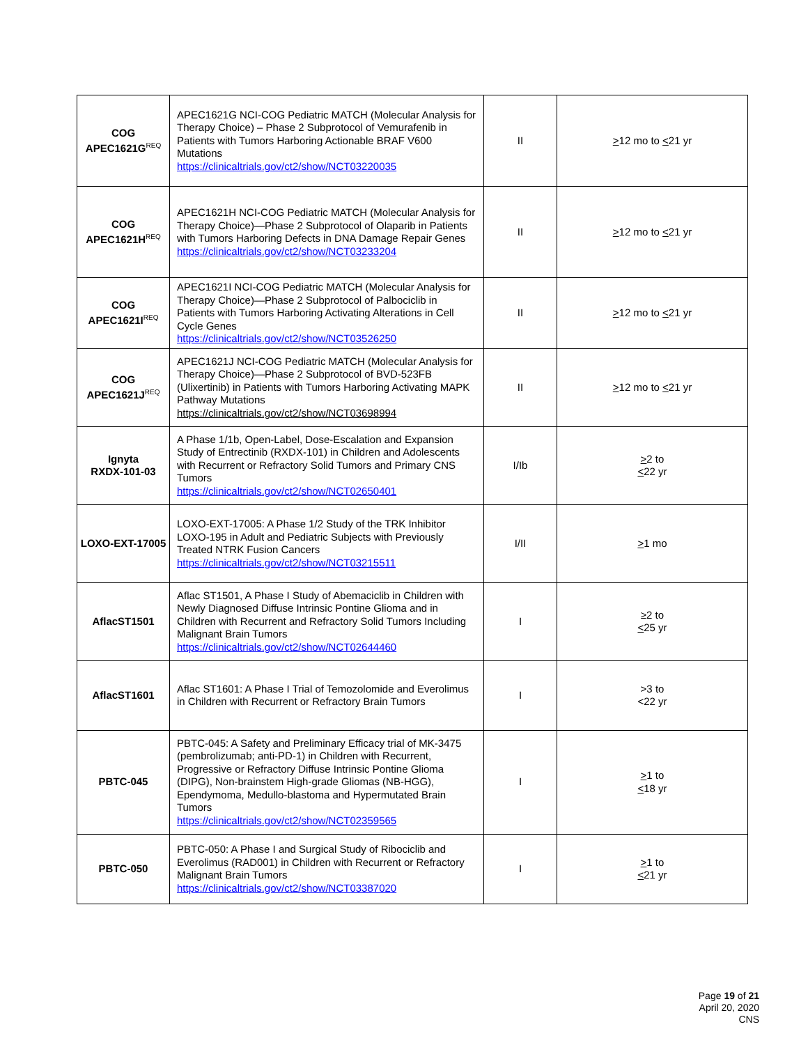| COG APEC1621G<sup>REQ</sup> | APEC1621G NCI-COG Pediatric MATCH (Molecular Analysis for Therapy Choice) – Phase 2 Subprotocol of Vemurafenib in Patients with Tumors Harboring Actionable BRAF V600 Mutations https://clinicaltrials.gov/ct2/show/NCT03220035 | II | > 12 mo to < 21 yr |
| COG APEC1621H<sup>REQ</sup> | APEC1621H NCI-COG Pediatric MATCH (Molecular Analysis for Therapy Choice)—Phase 2 Subprotocol of Olaparib in Patients with Tumors Harboring Defects in DNA Damage Repair Genes https://clinicaltrials.gov/ct2/show/NCT03233204 | II | > 12 mo to < 21 yr |
| COG APEC1621I<sup>REQ</sup> | APEC1621I NCI-COG Pediatric MATCH (Molecular Analysis for Therapy Choice)—Phase 2 Subprotocol of Palbociclib in Patients with Tumors Harboring Activating Alterations in Cell Cycle Genes https://clinicaltrials.gov/ct2/show/NCT03526250 | II | > 12 mo to < 21 yr |
| COG APEC1621J<sup>REQ</sup> | APEC1621J NCI-COG Pediatric MATCH (Molecular Analysis for Therapy Choice)—Phase 2 Subprotocol of BVD-523FB (Ulixertinib) in Patients with Tumors Harboring Activating MAPK Pathway Mutations https://clinicaltrials.gov/ct2/show/NCT03698994 | II | > 12 mo to < 21 yr |
| Ignyta RXDX-101-03 | A Phase 1/1b, Open-Label, Dose-Escalation and Expansion Study of Entrectinib (RXDX-101) in Children and Adolescents with Recurrent or Refractory Solid Tumors and Primary CNS Tumors https://clinicaltrials.gov/ct2/show/NCT02650401 | I/Ib | > 2 to < 22 yr |
| LOXO-EXT-17005 | LOXO-EXT-17005: A Phase 1/2 Study of the TRK Inhibitor LOXO-195 in Adult and Pediatric Subjects with Previously Treated NTRK Fusion Cancers https://clinicaltrials.gov/ct2/show/NCT03215511 | I/II | > 1 mo |
| AflacST1501 | Aflac ST1501, A Phase I Study of Abemaciclib in Children with Newly Diagnosed Diffuse Intrinsic Pontine Glioma and in Children with Recurrent and Refractory Solid Tumors Including Malignant Brain Tumors https://clinicaltrials.gov/ct2/show/NCT02644460 | I | ≥2 to < 25 yr |
| AflacST1601 | Aflac ST1601: A Phase I Trial of Temozolomide and Everolimus in Children with Recurrent or Refractory Brain Tumors | I | >3 to <22 yr |
| PBTC-045 | PBTC-045: A Safety and Preliminary Efficacy trial of MK-3475 (pembrolizumab; anti-PD-1) in Children with Recurrent, Progressive or Refractory Diffuse Intrinsic Pontine Glioma (DIPG), Non-brainstem High-grade Gliomas (NB-HGG), Ependymoma, Medullo-blastoma and Hypermutated Brain Tumors https://clinicaltrials.gov/ct2/show/NCT02359565 | I | > 1 to < 18 yr |
| PBTC-050 | PBTC-050: A Phase I and Surgical Study of Ribociclib and Everolimus (RAD001) in Children with Recurrent or Refractory Malignant Brain Tumors https://clinicaltrials.gov/ct2/show/NCT03387020 | I | > 1 to < 21 yr |
Page 19 of 21
April 20, 2020
CNS